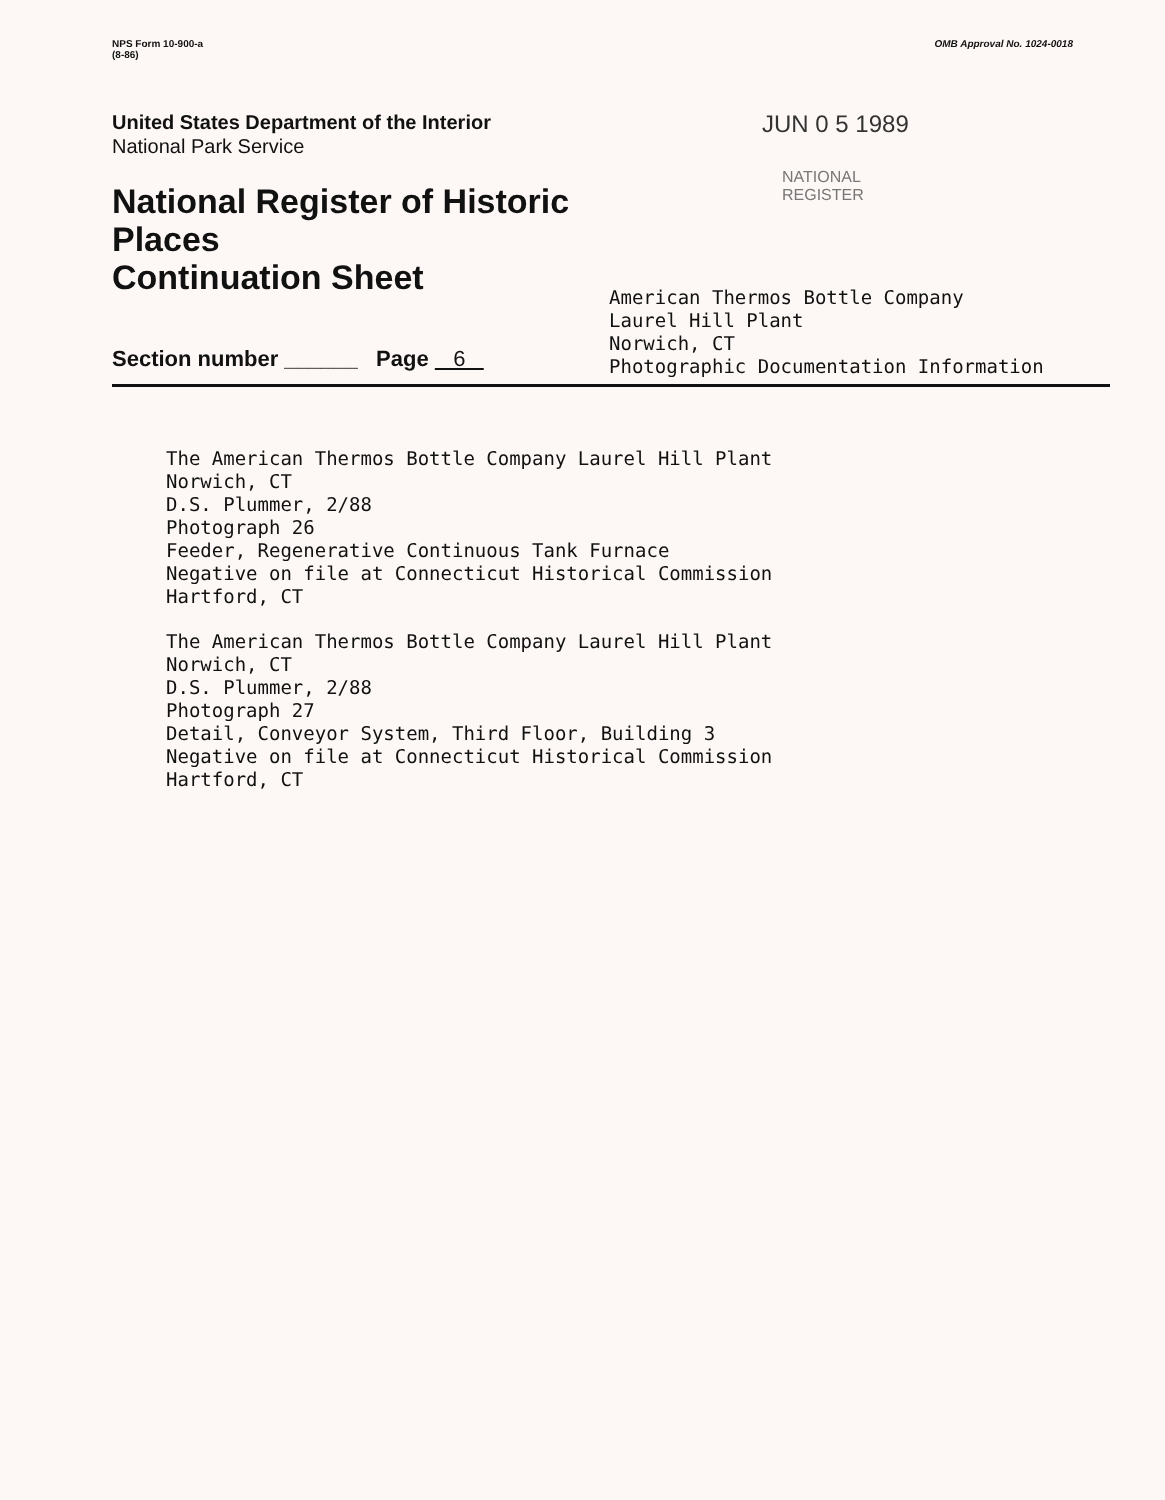NPS Form 10-900-a
(8-86)
OMB Approval No. 1024-0018
United States Department of the Interior
National Park Service
National Register of Historic Places
Continuation Sheet
JUN 0 5 1989
NATIONAL
REGISTER
Section number ______ Page 6
American Thermos Bottle Company
Laurel Hill Plant
Norwich, CT
Photographic Documentation Information
The American Thermos Bottle Company Laurel Hill Plant
Norwich, CT
D.S. Plummer, 2/88
Photograph 26
Feeder, Regenerative Continuous Tank Furnace
Negative on file at Connecticut Historical Commission
Hartford, CT
The American Thermos Bottle Company Laurel Hill Plant
Norwich, CT
D.S. Plummer, 2/88
Photograph 27
Detail, Conveyor System, Third Floor, Building 3
Negative on file at Connecticut Historical Commission
Hartford, CT